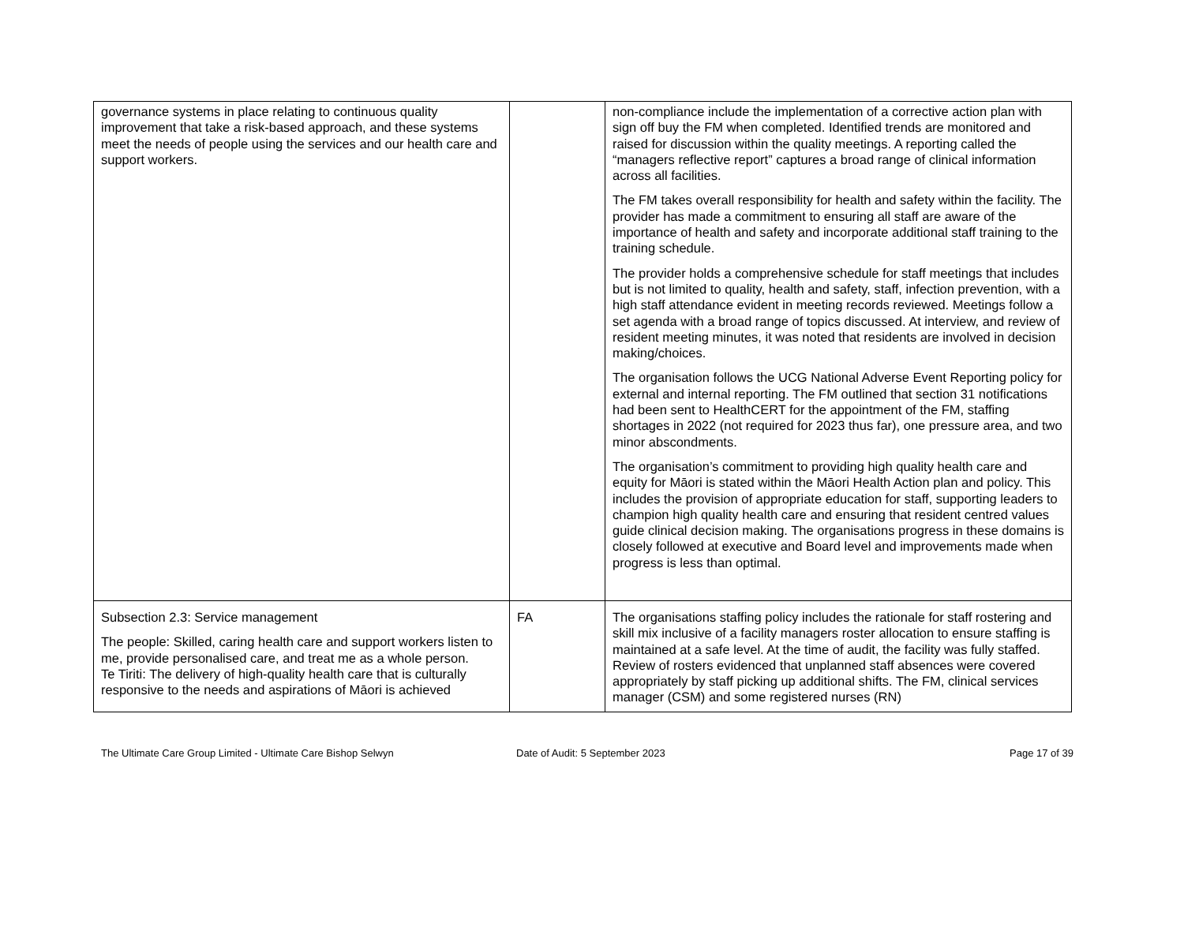| governance systems in place relating to continuous quality improvement that take a risk-based approach, and these systems meet the needs of people using the services and our health care and support workers. | | non-compliance include the implementation of a corrective action plan with sign off buy the FM when completed. Identified trends are monitored and raised for discussion within the quality meetings. A reporting called the “managers reflective report” captures a broad range of clinical information across all facilities. The FM takes overall responsibility for health and safety within the facility. The provider has made a commitment to ensuring all staff are aware of the importance of health and safety and incorporate additional staff training to the training schedule. The provider holds a comprehensive schedule for staff meetings that includes but is not limited to quality, health and safety, staff, infection prevention, with a high staff attendance evident in meeting records reviewed. Meetings follow a set agenda with a broad range of topics discussed. At interview, and review of resident meeting minutes, it was noted that residents are involved in decision making/choices. The organisation follows the UCG National Adverse Event Reporting policy for external and internal reporting. The FM outlined that section 31 notifications had been sent to HealthCERT for the appointment of the FM, staffing shortages in 2022 (not required for 2023 thus far), one pressure area, and two minor abscondments. The organisation’s commitment to providing high quality health care and equity for Māori is stated within the Māori Health Action plan and policy. This includes the provision of appropriate education for staff, supporting leaders to champion high quality health care and ensuring that resident centred values guide clinical decision making. The organisations progress in these domains is closely followed at executive and Board level and improvements made when progress is less than optimal. |
| Subsection 2.3: Service management The people: Skilled, caring health care and support workers listen to me, provide personalised care, and treat me as a whole person. Te Tiriti: The delivery of high-quality health care that is culturally responsive to the needs and aspirations of Māori is achieved | FA | The organisations staffing policy includes the rationale for staff rostering and skill mix inclusive of a facility managers roster allocation to ensure staffing is maintained at a safe level. At the time of audit, the facility was fully staffed. Review of rosters evidenced that unplanned staff absences were covered appropriately by staff picking up additional shifts. The FM, clinical services manager (CSM) and some registered nurses (RN) |
The Ultimate Care Group Limited - Ultimate Care Bishop Selwyn Date of Audit: 5 September 2023 Page 17 of 39